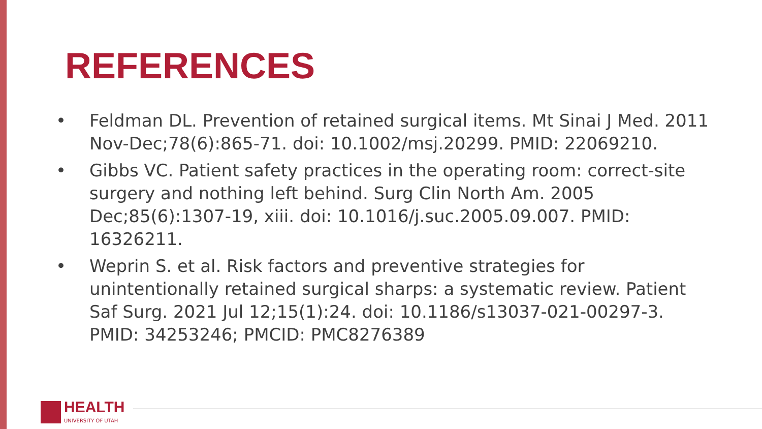REFERENCES
• Feldman DL. Prevention of retained surgical items. Mt Sinai J Med. 2011 Nov-Dec;78(6):865-71. doi: 10.1002/msj.20299. PMID: 22069210.
• Gibbs VC. Patient safety practices in the operating room: correct-site surgery and nothing left behind. Surg Clin North Am. 2005 Dec;85(6):1307-19, xiii. doi: 10.1016/j.suc.2005.09.007. PMID: 16326211.
• Weprin S. et al. Risk factors and preventive strategies for unintentionally retained surgical sharps: a systematic review. Patient Saf Surg. 2021 Jul 12;15(1):24. doi: 10.1186/s13037-021-00297-3. PMID: 34253246; PMCID: PMC8276389
HEALTH
UNIVERSITY OF UTAH